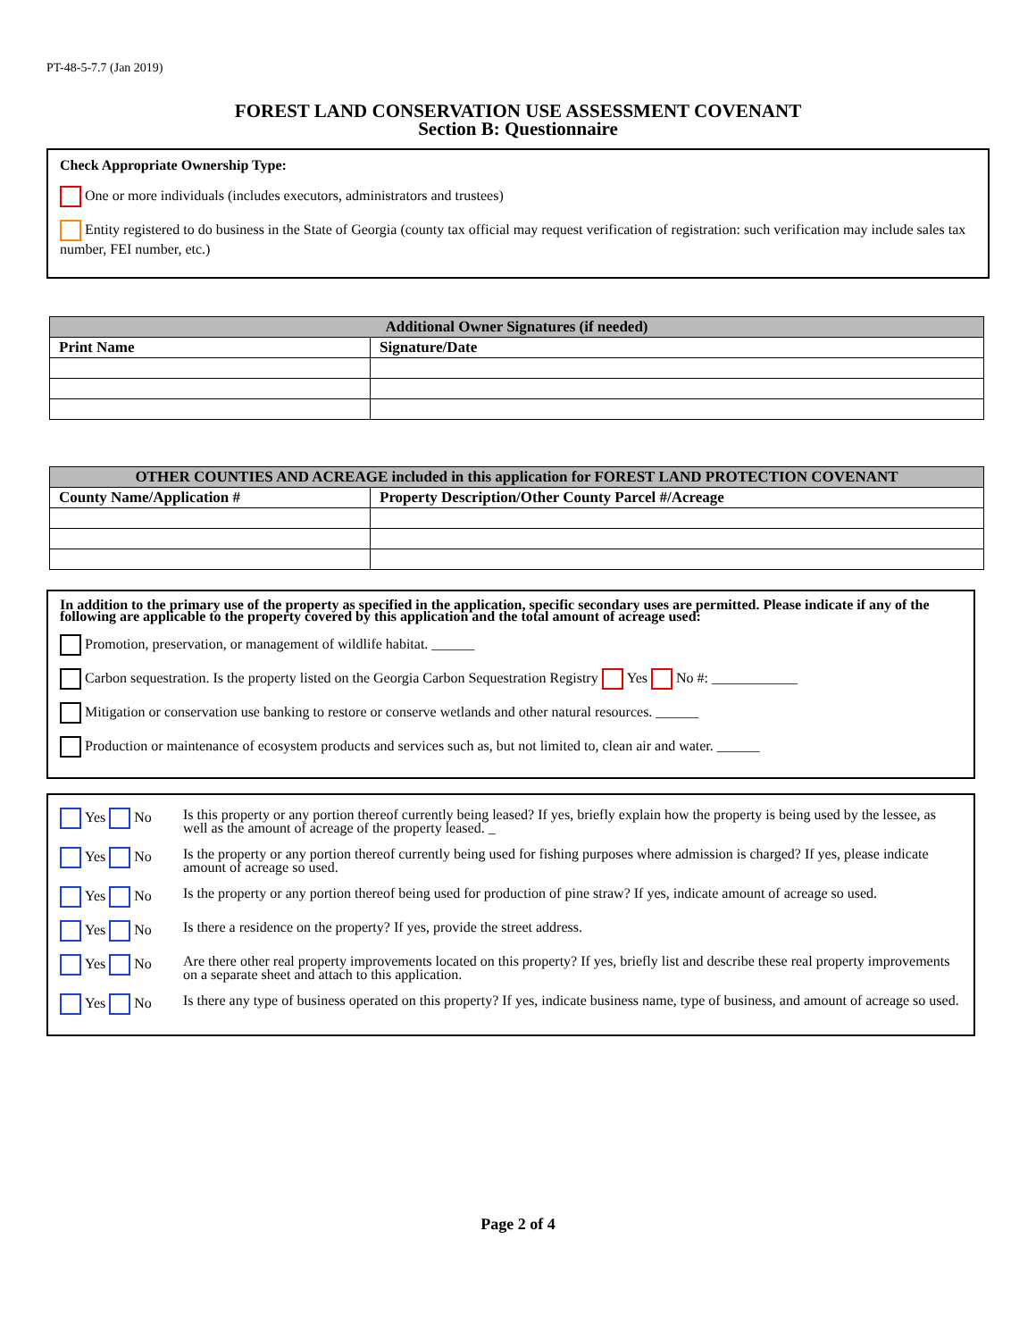PT-48-5-7.7 (Jan 2019)
FOREST LAND CONSERVATION USE ASSESSMENT COVENANT
Section B: Questionnaire
Check Appropriate Ownership Type:
One or more individuals (includes executors, administrators and trustees)
Entity registered to do business in the State of Georgia (county tax official may request verification of registration: such verification may include sales tax number, FEI number, etc.)
| Additional Owner Signatures (if needed) | |
| --- | --- |
| Print Name | Signature/Date |
| OTHER COUNTIES AND ACREAGE included in this application for FOREST LAND PROTECTION COVENANT | |
| --- | --- |
| County Name/Application # | Property Description/Other County Parcel #/Acreage |
In addition to the primary use of the property as specified in the application, specific secondary uses are permitted. Please indicate if any of the following are applicable to the property covered by this application and the total amount of acreage used:
Promotion, preservation, or management of wildlife habitat. ______
Carbon sequestration. Is the property listed on the Georgia Carbon Sequestration Registry Yes No #: ____________
Mitigation or conservation use banking to restore or conserve wetlands and other natural resources. ______
Production or maintenance of ecosystem products and services such as, but not limited to, clean air and water. ______
Yes No Is this property or any portion thereof currently being leased? If yes, briefly explain how the property is being used by the lessee, as well as the amount of acreage of the property leased. _
Yes No Is the property or any portion thereof currently being used for fishing purposes where admission is charged? If yes, please indicate amount of acreage so used.
Yes No Is the property or any portion thereof being used for production of pine straw? If yes, indicate amount of acreage so used.
Yes No Is there a residence on the property? If yes, provide the street address.
Yes No Are there other real property improvements located on this property? If yes, briefly list and describe these real property improvements on a separate sheet and attach to this application.
Yes No Is there any type of business operated on this property? If yes, indicate business name, type of business, and amount of acreage so used.
Page 2 of 4